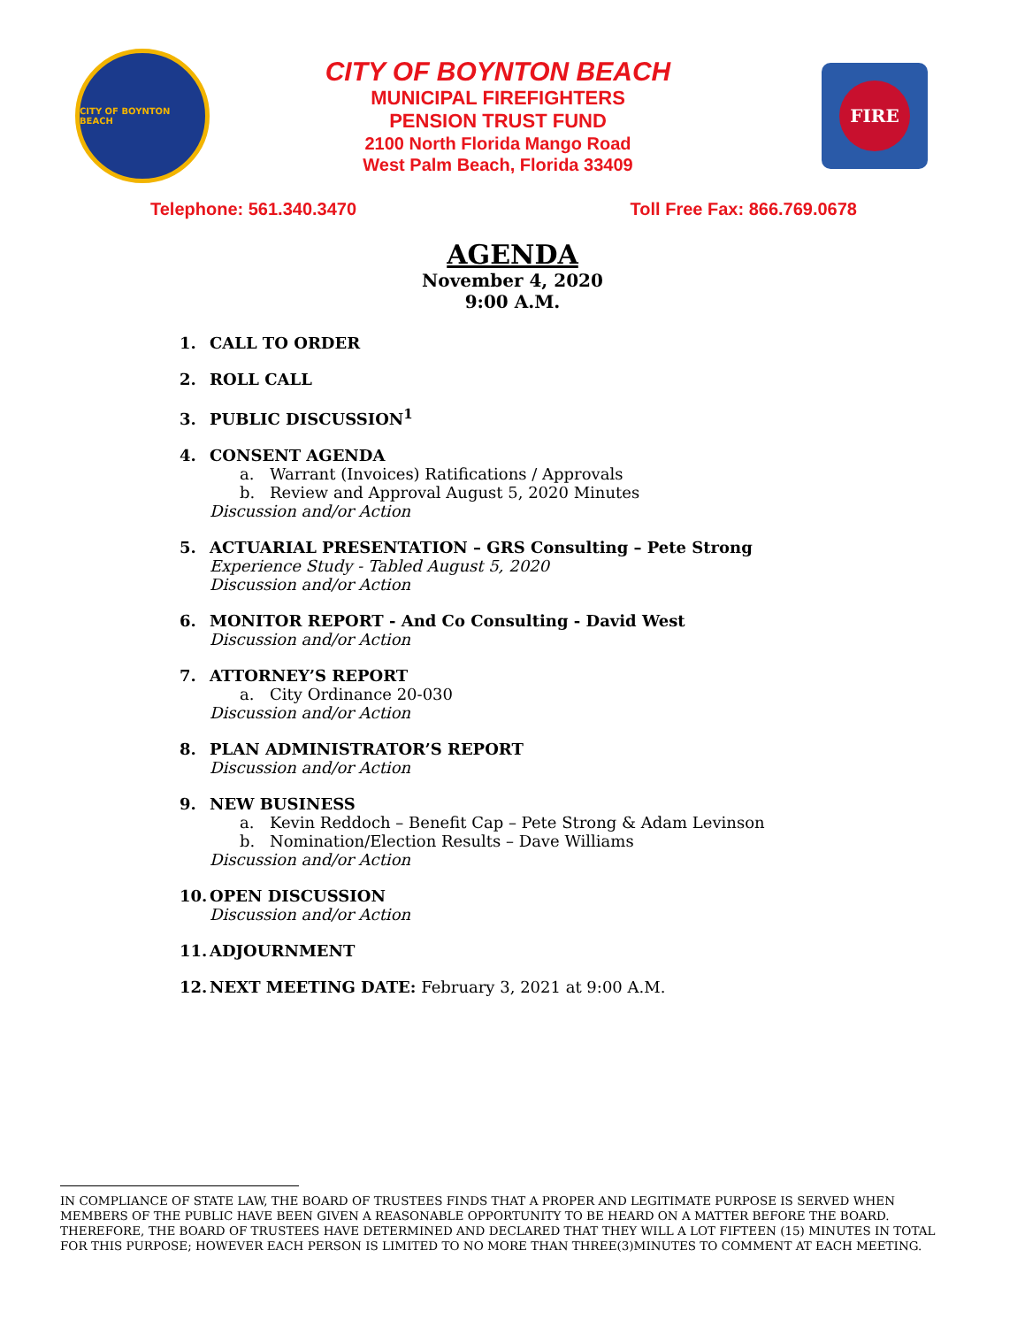CITY OF BOYNTON BEACH
CITY OF BOYNTON BEACH
MUNICIPAL FIREFIGHTERS
PENSION TRUST FUND
2100 North Florida Mango Road
West Palm Beach, Florida 33409
FIRE
Telephone: 561.340.3470 Toll Free Fax: 866.769.0678
AGENDA
November 4, 2020
9:00 A.M.
1. CALL TO ORDER
2. ROLL CALL
3. PUBLIC DISCUSSION<sup>1</sup>
4. CONSENT AGENDA
a. Warrant (Invoices) Ratifications / Approvals
b. Review and Approval August 5, 2020 Minutes
Discussion and/or Action
5. ACTUARIAL PRESENTATION – GRS Consulting – Pete Strong
Experience Study - Tabled August 5, 2020
Discussion and/or Action
6. MONITOR REPORT - And Co Consulting - David West
Discussion and/or Action
7. ATTORNEY’S REPORT
a. City Ordinance 20-030
Discussion and/or Action
8. PLAN ADMINISTRATOR’S REPORT
Discussion and/or Action
9. NEW BUSINESS
a. Kevin Reddoch – Benefit Cap – Pete Strong & Adam Levinson
b. Nomination/Election Results – Dave Williams
Discussion and/or Action
10. OPEN DISCUSSION
Discussion and/or Action
11. ADJOURNMENT
12. NEXT MEETING DATE: February 3, 2021 at 9:00 A.M.
IN COMPLIANCE OF STATE LAW, THE BOARD OF TRUSTEES FINDS THAT A PROPER AND LEGITIMATE PURPOSE IS SERVED WHEN MEMBERS OF THE PUBLIC HAVE BEEN GIVEN A REASONABLE OPPORTUNITY TO BE HEARD ON A MATTER BEFORE THE BOARD. THEREFORE, THE BOARD OF TRUSTEES HAVE DETERMINED AND DECLARED THAT THEY WILL A LOT FIFTEEN (15) MINUTES IN TOTAL FOR THIS PURPOSE; HOWEVER EACH PERSON IS LIMITED TO NO MORE THAN THREE(3)MINUTES TO COMMENT AT EACH MEETING.